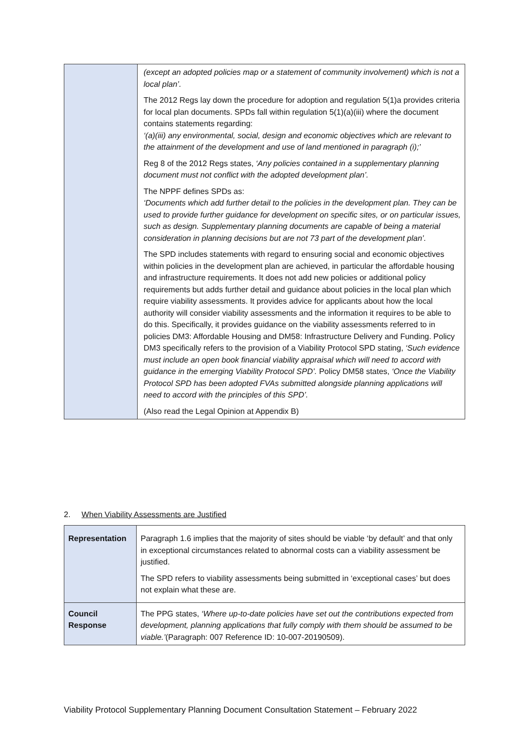| | (except an adopted policies map or a statement of community involvement) which is not a local plan’. The 2012 Regs lay down the procedure for adoption and regulation 5(1)a provides criteria for local plan documents. SPDs fall within regulation 5(1)(a)(iii) where the document contains statements regarding: ‘(a)(iii) any environmental, social, design and economic objectives which are relevant to the attainment of the development and use of land mentioned in paragraph (i);’ Reg 8 of the 2012 Regs states, ‘Any policies contained in a supplementary planning document must not conflict with the adopted development plan’. The NPPF defines SPDs as: ‘Documents which add further detail to the policies in the development plan. They can be used to provide further guidance for development on specific sites, or on particular issues, such as design. Supplementary planning documents are capable of being a material consideration in planning decisions but are not 73 part of the development plan’. The SPD includes statements with regard to ensuring social and economic objectives within policies in the development plan are achieved, in particular the affordable housing and infrastructure requirements. It does not add new policies or additional policy requirements but adds further detail and guidance about policies in the local plan which require viability assessments. It provides advice for applicants about how the local authority will consider viability assessments and the information it requires to be able to do this. Specifically, it provides guidance on the viability assessments referred to in policies DM3: Affordable Housing and DM58: Infrastructure Delivery and Funding. Policy DM3 specifically refers to the provision of a Viability Protocol SPD stating, ‘Such evidence must include an open book financial viability appraisal which will need to accord with guidance in the emerging Viability Protocol SPD’. Policy DM58 states, ‘Once the Viability Protocol SPD has been adopted FVAs submitted alongside planning applications will need to accord with the principles of this SPD’. (Also read the Legal Opinion at Appendix B) |
2. When Viability Assessments are Justified
| Representation | Paragraph 1.6 implies that the majority of sites should be viable ‘by default’ and that only in exceptional circumstances related to abnormal costs can a viability assessment be justified. The SPD refers to viability assessments being submitted in ‘exceptional cases’ but does not explain what these are. |
| Council Response | The PPG states, ‘Where up-to-date policies have set out the contributions expected from development, planning applications that fully comply with them should be assumed to be viable.’ (Paragraph: 007 Reference ID: 10-007-20190509). |
Viability Protocol Supplementary Planning Document Consultation Statement – February 2022